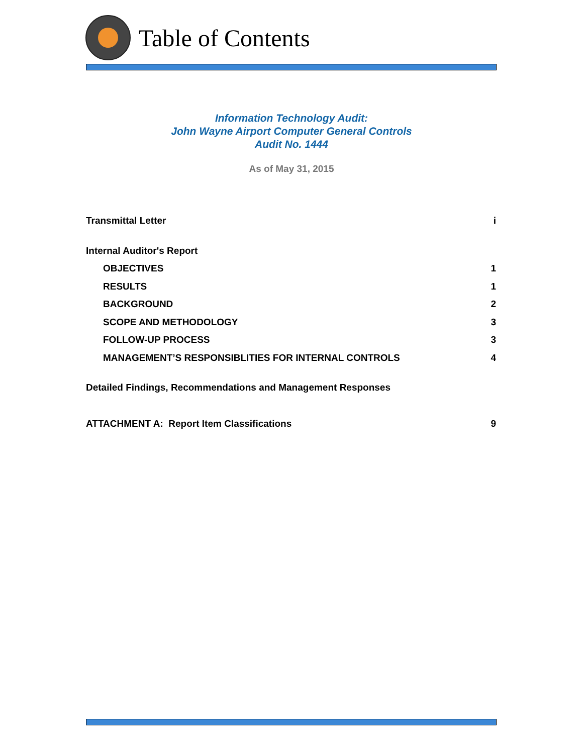Table of Contents
Information Technology Audit:
John Wayne Airport Computer General Controls
Audit No. 1444
As of May 31, 2015
Transmittal Letter i
Internal Auditor's Report
OBJECTIVES 1
RESULTS 1
BACKGROUND 2
SCOPE AND METHODOLOGY 3
FOLLOW-UP PROCESS 3
MANAGEMENT’S RESPONSIBLITIES FOR INTERNAL CONTROLS 4
Detailed Findings, Recommendations and Management Responses
ATTACHMENT A: Report Item Classifications 9